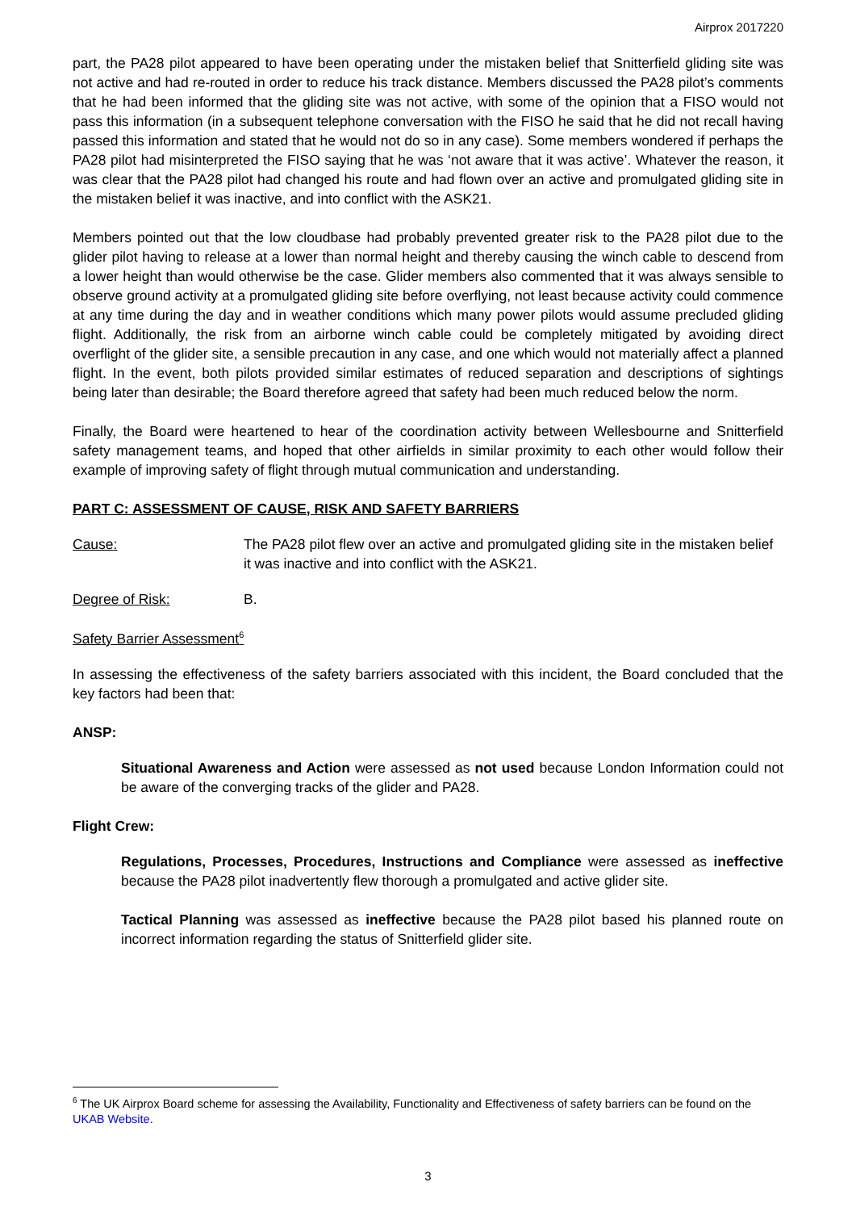Airprox 2017220
part, the PA28 pilot appeared to have been operating under the mistaken belief that Snitterfield gliding site was not active and had re-routed in order to reduce his track distance. Members discussed the PA28 pilot’s comments that he had been informed that the gliding site was not active, with some of the opinion that a FISO would not pass this information (in a subsequent telephone conversation with the FISO he said that he did not recall having passed this information and stated that he would not do so in any case). Some members wondered if perhaps the PA28 pilot had misinterpreted the FISO saying that he was ‘not aware that it was active’. Whatever the reason, it was clear that the PA28 pilot had changed his route and had flown over an active and promulgated gliding site in the mistaken belief it was inactive, and into conflict with the ASK21.
Members pointed out that the low cloudbase had probably prevented greater risk to the PA28 pilot due to the glider pilot having to release at a lower than normal height and thereby causing the winch cable to descend from a lower height than would otherwise be the case. Glider members also commented that it was always sensible to observe ground activity at a promulgated gliding site before overflying, not least because activity could commence at any time during the day and in weather conditions which many power pilots would assume precluded gliding flight. Additionally, the risk from an airborne winch cable could be completely mitigated by avoiding direct overflight of the glider site, a sensible precaution in any case, and one which would not materially affect a planned flight. In the event, both pilots provided similar estimates of reduced separation and descriptions of sightings being later than desirable; the Board therefore agreed that safety had been much reduced below the norm.
Finally, the Board were heartened to hear of the coordination activity between Wellesbourne and Snitterfield safety management teams, and hoped that other airfields in similar proximity to each other would follow their example of improving safety of flight through mutual communication and understanding.
PART C: ASSESSMENT OF CAUSE, RISK AND SAFETY BARRIERS
Cause: The PA28 pilot flew over an active and promulgated gliding site in the mistaken belief it was inactive and into conflict with the ASK21.
Degree of Risk: B.
Safety Barrier Assessment<sup>6</sup>
In assessing the effectiveness of the safety barriers associated with this incident, the Board concluded that the key factors had been that:
ANSP:
Situational Awareness and Action were assessed as not used because London Information could not be aware of the converging tracks of the glider and PA28.
Flight Crew:
Regulations, Processes, Procedures, Instructions and Compliance were assessed as ineffective because the PA28 pilot inadvertently flew thorough a promulgated and active glider site.
Tactical Planning was assessed as ineffective because the PA28 pilot based his planned route on incorrect information regarding the status of Snitterfield glider site.
<sup>6</sup> The UK Airprox Board scheme for assessing the Availability, Functionality and Effectiveness of safety barriers can be found on the UKAB Website.
3